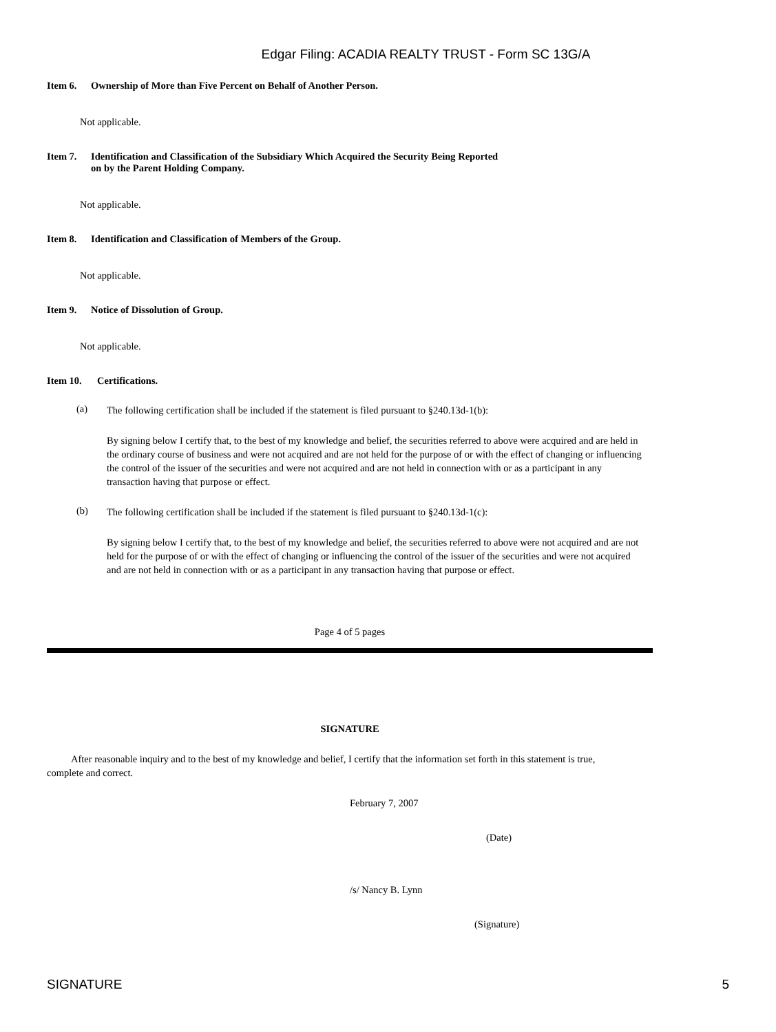Edgar Filing: ACADIA REALTY TRUST - Form SC 13G/A
Item 6. Ownership of More than Five Percent on Behalf of Another Person.
Not applicable.
Item 7. Identification and Classification of the Subsidiary Which Acquired the Security Being Reported
on by the Parent Holding Company.
Not applicable.
Item 8. Identification and Classification of Members of the Group.
Not applicable.
Item 9. Notice of Dissolution of Group.
Not applicable.
Item 10. Certifications.
(a)
The following certification shall be included if the statement is filed pursuant to §240.13d-1(b):
By signing below I certify that, to the best of my knowledge and belief, the securities referred to above were acquired and are held in the ordinary course of business and were not acquired and are not held for the purpose of or with the effect of changing or influencing the control of the issuer of the securities and were not acquired and are not held in connection with or as a participant in any transaction having that purpose or effect.
(b)
The following certification shall be included if the statement is filed pursuant to §240.13d-1(c):
By signing below I certify that, to the best of my knowledge and belief, the securities referred to above were not acquired and are not held for the purpose of or with the effect of changing or influencing the control of the issuer of the securities and were not acquired and are not held in connection with or as a participant in any transaction having that purpose or effect.
Page 4 of 5 pages
SIGNATURE
After reasonable inquiry and to the best of my knowledge and belief, I certify that the information set forth in this statement is true, complete and correct.
February 7, 2007
(Date)
/s/ Nancy B. Lynn
(Signature)
SIGNATURE 5